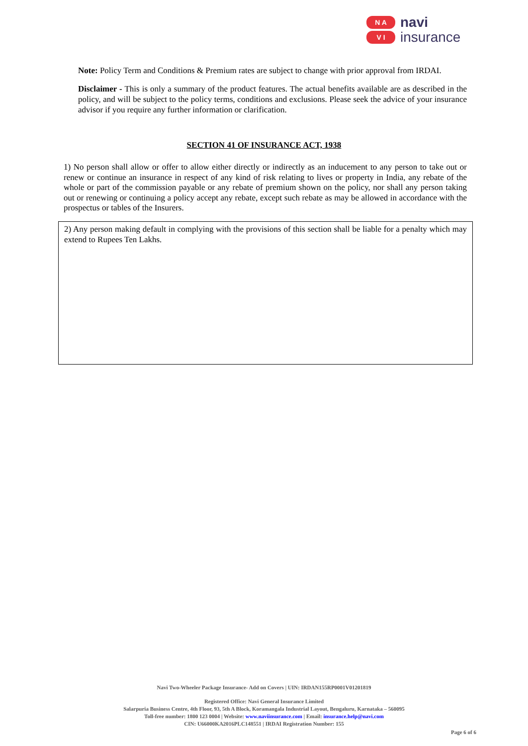N A
V I
navi
insurance
Note: Policy Term and Conditions & Premium rates are subject to change with prior approval from IRDAI.
Disclaimer - This is only a summary of the product features. The actual benefits available are as described in the policy, and will be subject to the policy terms, conditions and exclusions. Please seek the advice of your insurance advisor if you require any further information or clarification.
SECTION 41 OF INSURANCE ACT, 1938
1) No person shall allow or offer to allow either directly or indirectly as an inducement to any person to take out or renew or continue an insurance in respect of any kind of risk relating to lives or property in India, any rebate of the whole or part of the commission payable or any rebate of premium shown on the policy, nor shall any person taking out or renewing or continuing a policy accept any rebate, except such rebate as may be allowed in accordance with the prospectus or tables of the Insurers.
2) Any person making default in complying with the provisions of this section shall be liable for a penalty which may extend to Rupees Ten Lakhs.
Navi Two-Wheeler Package Insurance- Add on Covers | UIN: IRDAN155RP0001V01201819
Registered Office: Navi General Insurance Limited
Salarpuria Business Centre, 4th Floor, 93, 5th A Block, Koramangala Industrial Layout, Bengaluru, Karnataka – 560095
Toll-free number: 1800 123 0004 | Website: www.naviinsurance.com | Email: insurance.help@navi.com
CIN: U66000KA2016PLC148551 | IRDAI Registration Number: 155
Page 6 of 6